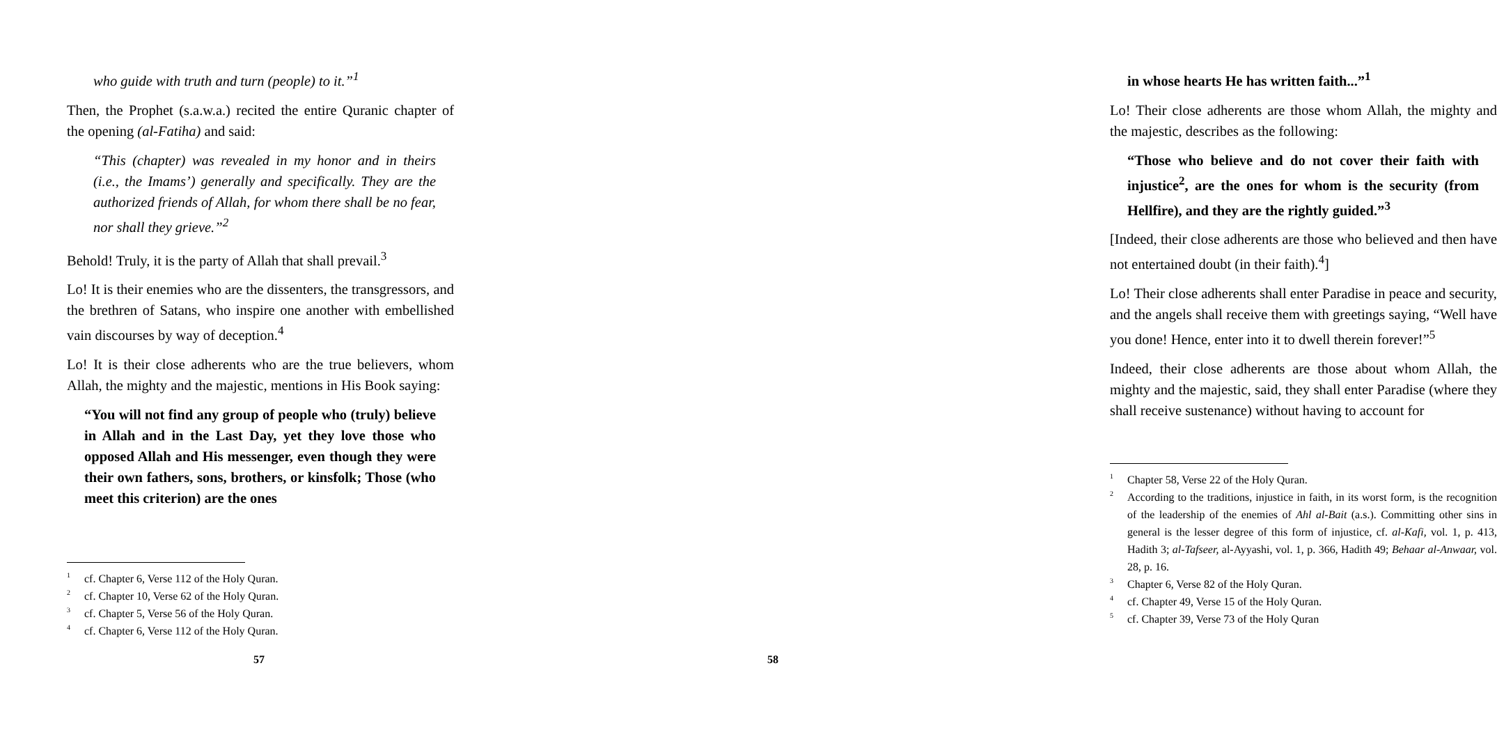who guide with truth and turn (people) to it.”<sup>1</sup>
Then, the Prophet (s.a.w.a.) recited the entire Quranic chapter of the opening (al-Fatiha) and said:
“This (chapter) was revealed in my honor and in theirs (i.e., the Imams’) generally and specifically. They are the authorized friends of Allah, for whom there shall be no fear, nor shall they grieve.”<sup>2</sup>
Behold! Truly, it is the party of Allah that shall prevail.<sup>3</sup>
Lo! It is their enemies who are the dissenters, the transgressors, and the brethren of Satans, who inspire one another with embellished vain discourses by way of deception.<sup>4</sup>
Lo! It is their close adherents who are the true believers, whom Allah, the mighty and the majestic, mentions in His Book saying:
“You will not find any group of people who (truly) believe in Allah and in the Last Day, yet they love those who opposed Allah and His messenger, even though they were their own fathers, sons, brothers, or kinsfolk; Those (who meet this criterion) are the ones
1 cf. Chapter 6, Verse 112 of the Holy Quran.
2 cf. Chapter 10, Verse 62 of the Holy Quran.
3 cf. Chapter 5, Verse 56 of the Holy Quran.
4 cf. Chapter 6, Verse 112 of the Holy Quran.
57
in whose hearts He has written faith...”<sup>1</sup>
Lo! Their close adherents are those whom Allah, the mighty and the majestic, describes as the following:
“Those who believe and do not cover their faith with injustice<sup>2</sup>, are the ones for whom is the security (from Hellfire), and they are the rightly guided.”<sup>3</sup>
[Indeed, their close adherents are those who believed and then have not entertained doubt (in their faith).<sup>4</sup>]
Lo! Their close adherents shall enter Paradise in peace and security, and the angels shall receive them with greetings saying, “Well have you done! Hence, enter into it to dwell therein forever!”<sup>5</sup>
Indeed, their close adherents are those about whom Allah, the mighty and the majestic, said, they shall enter Paradise (where they shall receive sustenance) without having to account for
1 Chapter 58, Verse 22 of the Holy Quran.
2 According to the traditions, injustice in faith, in its worst form, is the recognition of the leadership of the enemies of Ahl al-Bait (a.s.). Committing other sins in general is the lesser degree of this form of injustice, cf. al-Kafi, vol. 1, p. 413, Hadith 3; al-Tafseer, al-Ayyashi, vol. 1, p. 366, Hadith 49; Behaar al-Anwaar, vol. 28, p. 16.
3 Chapter 6, Verse 82 of the Holy Quran.
4 cf. Chapter 49, Verse 15 of the Holy Quran.
5 cf. Chapter 39, Verse 73 of the Holy Quran
58